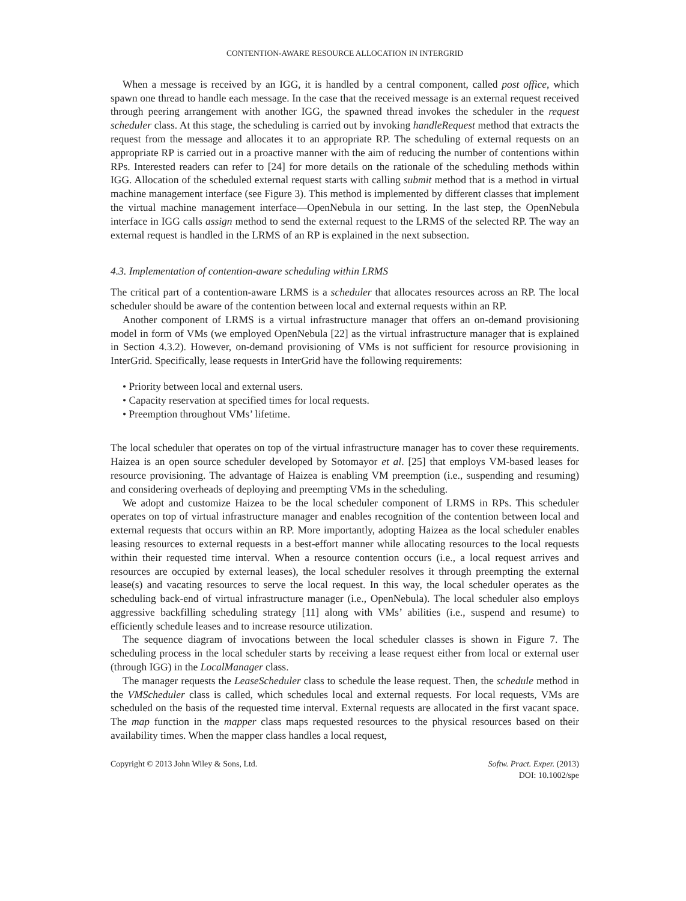CONTENTION-AWARE RESOURCE ALLOCATION IN INTERGRID
When a message is received by an IGG, it is handled by a central component, called post office, which spawn one thread to handle each message. In the case that the received message is an external request received through peering arrangement with another IGG, the spawned thread invokes the scheduler in the request scheduler class. At this stage, the scheduling is carried out by invoking handleRequest method that extracts the request from the message and allocates it to an appropriate RP. The scheduling of external requests on an appropriate RP is carried out in a proactive manner with the aim of reducing the number of contentions within RPs. Interested readers can refer to [24] for more details on the rationale of the scheduling methods within IGG. Allocation of the scheduled external request starts with calling submit method that is a method in virtual machine management interface (see Figure 3). This method is implemented by different classes that implement the virtual machine management interface—OpenNebula in our setting. In the last step, the OpenNebula interface in IGG calls assign method to send the external request to the LRMS of the selected RP. The way an external request is handled in the LRMS of an RP is explained in the next subsection.
4.3. Implementation of contention-aware scheduling within LRMS
The critical part of a contention-aware LRMS is a scheduler that allocates resources across an RP. The local scheduler should be aware of the contention between local and external requests within an RP.
Another component of LRMS is a virtual infrastructure manager that offers an on-demand provisioning model in form of VMs (we employed OpenNebula [22] as the virtual infrastructure manager that is explained in Section 4.3.2). However, on-demand provisioning of VMs is not sufficient for resource provisioning in InterGrid. Specifically, lease requests in InterGrid have the following requirements:
• Priority between local and external users.
• Capacity reservation at specified times for local requests.
• Preemption throughout VMs’ lifetime.
The local scheduler that operates on top of the virtual infrastructure manager has to cover these requirements. Haizea is an open source scheduler developed by Sotomayor et al. [25] that employs VM-based leases for resource provisioning. The advantage of Haizea is enabling VM preemption (i.e., suspending and resuming) and considering overheads of deploying and preempting VMs in the scheduling.
We adopt and customize Haizea to be the local scheduler component of LRMS in RPs. This scheduler operates on top of virtual infrastructure manager and enables recognition of the contention between local and external requests that occurs within an RP. More importantly, adopting Haizea as the local scheduler enables leasing resources to external requests in a best-effort manner while allocating resources to the local requests within their requested time interval. When a resource contention occurs (i.e., a local request arrives and resources are occupied by external leases), the local scheduler resolves it through preempting the external lease(s) and vacating resources to serve the local request. In this way, the local scheduler operates as the scheduling back-end of virtual infrastructure manager (i.e., OpenNebula). The local scheduler also employs aggressive backfilling scheduling strategy [11] along with VMs’ abilities (i.e., suspend and resume) to efficiently schedule leases and to increase resource utilization.
The sequence diagram of invocations between the local scheduler classes is shown in Figure 7. The scheduling process in the local scheduler starts by receiving a lease request either from local or external user (through IGG) in the LocalManager class.
The manager requests the LeaseScheduler class to schedule the lease request. Then, the schedule method in the VMScheduler class is called, which schedules local and external requests. For local requests, VMs are scheduled on the basis of the requested time interval. External requests are allocated in the first vacant space. The map function in the mapper class maps requested resources to the physical resources based on their availability times. When the mapper class handles a local request,
Copyright © 2013 John Wiley & Sons, Ltd.
Softw. Pract. Exper. (2013)
DOI: 10.1002/spe